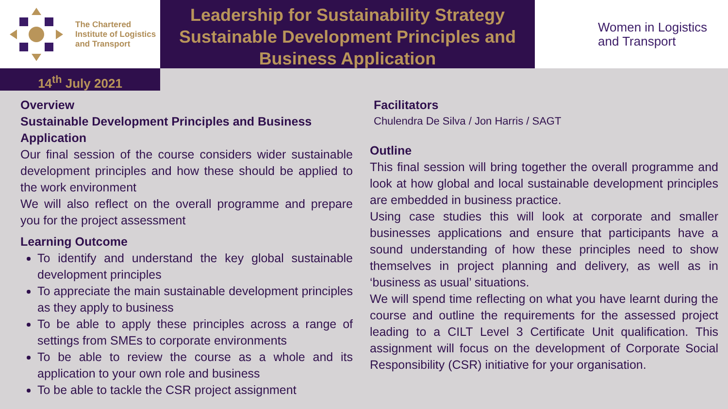The Chartered
Institute of Logistics
and Transport
Leadership for Sustainability Strategy
Sustainable Development Principles and
Business Application
Women in Logistics
and Transport
14<sup>th</sup> July 2021
Overview
Sustainable Development Principles and Business Application
Our final session of the course considers wider sustainable development principles and how these should be applied to the work environment
We will also reflect on the overall programme and prepare you for the project assessment
Learning Outcome
To identify and understand the key global sustainable development principles
To appreciate the main sustainable development principles as they apply to business
To be able to apply these principles across a range of settings from SMEs to corporate environments
To be able to review the course as a whole and its application to your own role and business
To be able to tackle the CSR project assignment
Facilitators
Chulendra De Silva / Jon Harris / SAGT
Outline
This final session will bring together the overall programme and look at how global and local sustainable development principles are embedded in business practice.
Using case studies this will look at corporate and smaller businesses applications and ensure that participants have a sound understanding of how these principles need to show themselves in project planning and delivery, as well as in ‘business as usual’ situations.
We will spend time reflecting on what you have learnt during the course and outline the requirements for the assessed project leading to a CILT Level 3 Certificate Unit qualification. This assignment will focus on the development of Corporate Social Responsibility (CSR) initiative for your organisation.